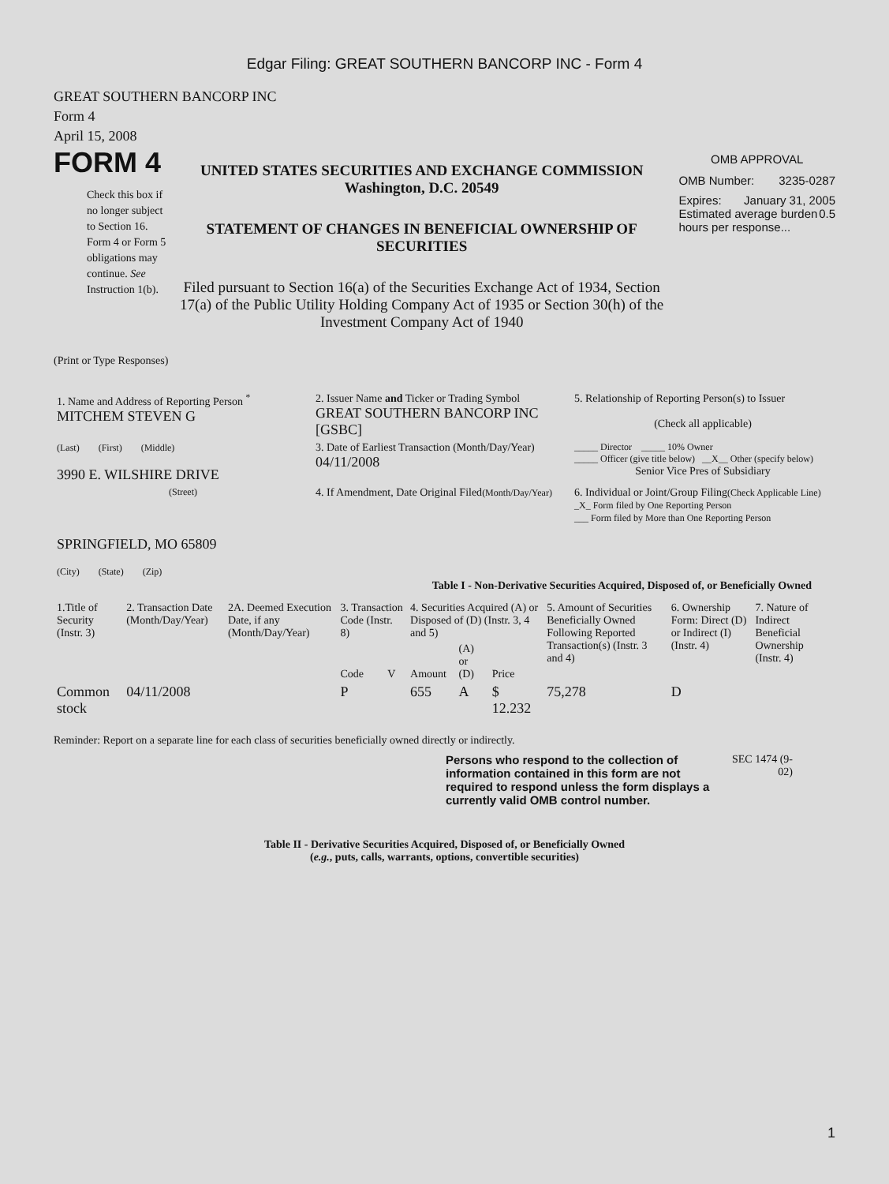Edgar Filing: GREAT SOUTHERN BANCORP INC - Form 4
GREAT SOUTHERN BANCORP INC
Form 4
April 15, 2008
FORM 4
Check this box if no longer subject to Section 16. Form 4 or Form 5 obligations may continue. See Instruction 1(b).
UNITED STATES SECURITIES AND EXCHANGE COMMISSION
Washington, D.C. 20549
STATEMENT OF CHANGES IN BENEFICIAL OWNERSHIP OF SECURITIES
Filed pursuant to Section 16(a) of the Securities Exchange Act of 1934, Section 17(a) of the Public Utility Holding Company Act of 1935 or Section 30(h) of the Investment Company Act of 1940
OMB APPROVAL
OMB Number: 3235-0287
Expires: January 31, 2005
Estimated average burden hours per response... 0.5
(Print or Type Responses)
| 1. Name and Address of Reporting Person <sup>*</sup> MITCHEM STEVEN G | 2. Issuer Name and Ticker or Trading Symbol GREAT SOUTHERN BANCORP INC [GSBC] | 5. Relationship of Reporting Person(s) to Issuer (Check all applicable) |
| (Last) (First) (Middle) 3990 E. WILSHIRE DRIVE | 3. Date of Earliest Transaction (Month/Day/Year) 04/11/2008 | _____ Director _____ 10% Owner _____ Officer (give title below) __X__ Other (specify below) Senior Vice Pres of Subsidiary |
| (Street) SPRINGFIELD, MO 65809 (City) (State) (Zip) | 4. If Amendment, Date Original Filed (Month/Day/Year) | 6. Individual or Joint/Group Filing (Check Applicable Line) _X_ Form filed by One Reporting Person ___ Form filed by More than One Reporting Person |
Table I - Non-Derivative Securities Acquired, Disposed of, or Beneficially Owned
| 1.Title of Security (Instr. 3) | 2. Transaction Date (Month/Day/Year) | 2A. Deemed Execution Date, if any (Month/Day/Year) | 3. Transaction Code (Instr. 8) | | 4. Securities Acquired (A) or Disposed of (D) (Instr. 3, 4 and 5) | | | 5. Amount of Securities Beneficially Owned Following Reported Transaction(s) (Instr. 3 and 4) | 6. Ownership Form: Direct (D) or Indirect (I) (Instr. 4) | 7. Nature of Indirect Beneficial Ownership (Instr. 4) |
| --- | --- | --- | --- | --- | --- | --- | --- | --- | --- | --- |
| | | | Code | V | Amount | (A) or (D) | Price | | | |
| Common stock | 04/11/2008 | | P | | 655 | A | $ 12.232 | 75,278 | D | |
Reminder: Report on a separate line for each class of securities beneficially owned directly or indirectly.
Persons who respond to the collection of information contained in this form are not required to respond unless the form displays a currently valid OMB control number.
SEC 1474 (9-02)
Table II - Derivative Securities Acquired, Disposed of, or Beneficially Owned
(e.g., puts, calls, warrants, options, convertible securities)
1